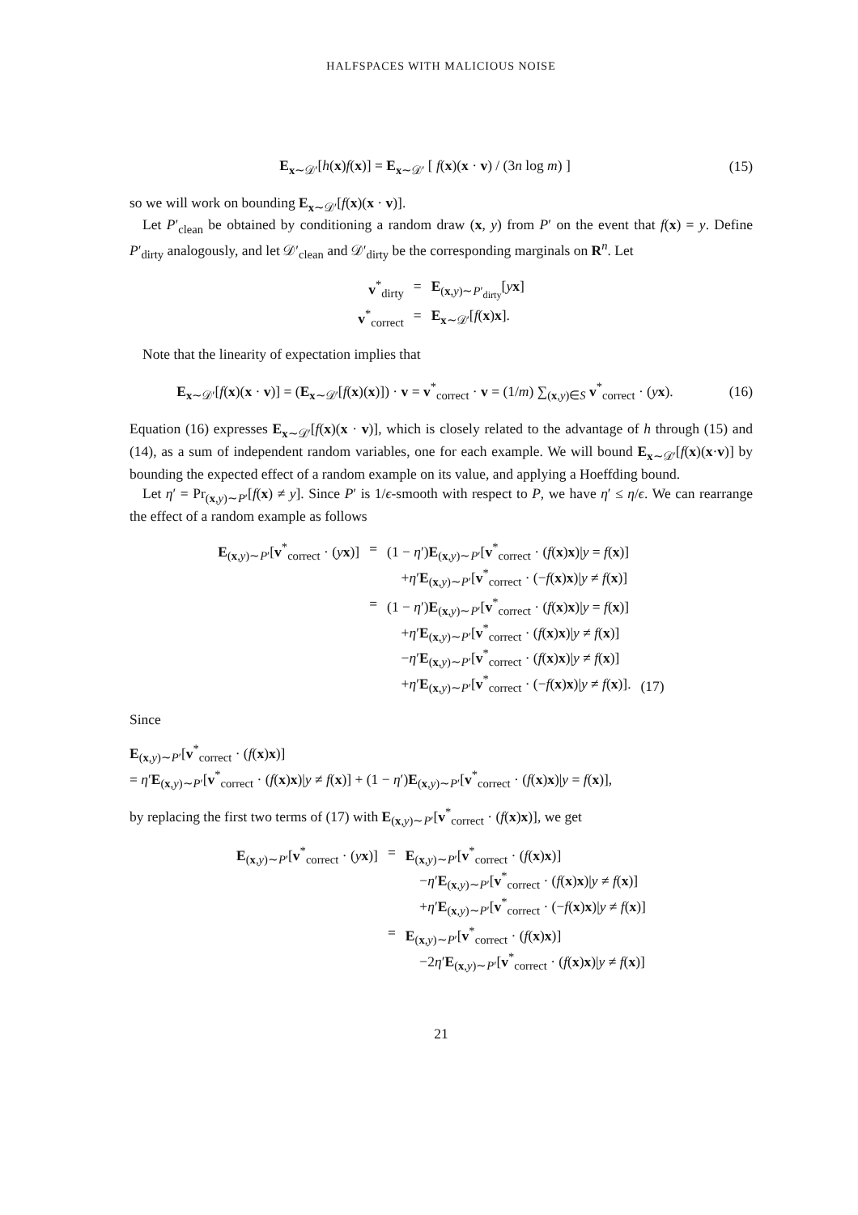HALFSPACES WITH MALICIOUS NOISE
E<sub>x∼𝒟′</sub>[h(x)f(x)] = E<sub>x∼𝒟′</sub> [ f(x)(x · v) / (3n log m) ]
(15)
so we will work on bounding E<sub>x∼𝒟′</sub>[f(x)(x · v)].
Let P′<sub>clean</sub> be obtained by conditioning a random draw (x, y) from P′ on the event that f(x) = y. Define P′<sub>dirty</sub> analogously, and let 𝒟′<sub>clean</sub> and 𝒟′<sub>dirty</sub> be the corresponding marginals on R<sup>n</sup>. Let
| v<sup>*</sup><sub>dirty</sub> | = | E<sub>(x,y)∼P′<sub>dirty</sub></sub>[ y x ] |
| v<sup>*</sup><sub>correct</sub> | = | E<sub>x∼𝒟′</sub>[ f ( x ) x ]. |
Note that the linearity of expectation implies that
E<sub>x∼𝒟′</sub>[f(x)(x · v)] = (E<sub>x∼𝒟′</sub>[f(x)(x)]) · v = v<sup>*</sup><sub>correct</sub> · v = (1/m) ∑<sub>(x,y)∈S</sub> v<sup>*</sup><sub>correct</sub> · (yx).
(16)
Equation (16) expresses E<sub>x∼𝒟′</sub>[f(x)(x · v)], which is closely related to the advantage of h through (15) and (14), as a sum of independent random variables, one for each example. We will bound E<sub>x∼𝒟′</sub>[f(x)(x·v)] by bounding the expected effect of a random example on its value, and applying a Hoeffding bound.
Let η′ = Pr<sub>(x,y)∼P′</sub>[f(x) ≠ y]. Since P′ is 1/ϵ-smooth with respect to P, we have η′ ≤ η/ϵ. We can rearrange the effect of a random example as follows
| E<sub>(x,y)∼P′</sub>[ v<sup>*</sup><sub>correct</sub> · ( y x )] | = | (1 − η ′) E<sub>(x,y)∼P′</sub>[ v<sup>*</sup><sub>correct</sub> · ( f ( x ) x )/ y = f ( x )] + η ′ E<sub>(x,y)∼P′</sub>[ v<sup>*</sup><sub>correct</sub> · (− f ( x ) x )/ y ≠ f ( x )] | |
| | = | (1 − η ′) E<sub>(x,y)∼P′</sub>[ v<sup>*</sup><sub>correct</sub> · ( f ( x ) x )/ y = f ( x )] + η ′ E<sub>(x,y)∼P′</sub>[ v<sup>*</sup><sub>correct</sub> · ( f ( x ) x )/ y ≠ f ( x )] − η ′ E<sub>(x,y)∼P′</sub>[ v<sup>*</sup><sub>correct</sub> · ( f ( x ) x )/ y ≠ f ( x )] + η ′ E<sub>(x,y)∼P′</sub>[ v<sup>*</sup><sub>correct</sub> · (− f ( x ) x )/ y ≠ f ( x )]. | (17) |
Since
E<sub>(x,y)∼P′</sub>[v<sup>*</sup><sub>correct</sub> · (f(x)x)]
= η′E<sub>(x,y)∼P′</sub>[v<sup>*</sup><sub>correct</sub> · (f(x)x)|y ≠ f(x)] + (1 − η′)E<sub>(x,y)∼P′</sub>[v<sup>*</sup><sub>correct</sub> · (f(x)x)|y = f(x)],
by replacing the first two terms of (17) with E<sub>(x,y)∼P′</sub>[v<sup>*</sup><sub>correct</sub> · (f(x)x)], we get
| E<sub>(x,y)∼P′</sub>[ v<sup>*</sup><sub>correct</sub> · ( y x )] | = | E<sub>(x,y)∼P′</sub>[ v<sup>*</sup><sub>correct</sub> · ( f ( x ) x )] − η ′ E<sub>(x,y)∼P′</sub>[ v<sup>*</sup><sub>correct</sub> · ( f ( x ) x )/ y ≠ f ( x )] + η ′ E<sub>(x,y)∼P′</sub>[ v<sup>*</sup><sub>correct</sub> · (− f ( x ) x )/ y ≠ f ( x )] |
| | = | E<sub>(x,y)∼P′</sub>[ v<sup>*</sup><sub>correct</sub> · ( f ( x ) x )] −2 η ′ E<sub>(x,y)∼P′</sub>[ v<sup>*</sup><sub>correct</sub> · ( f ( x ) x )/ y ≠ f ( x )] |
21